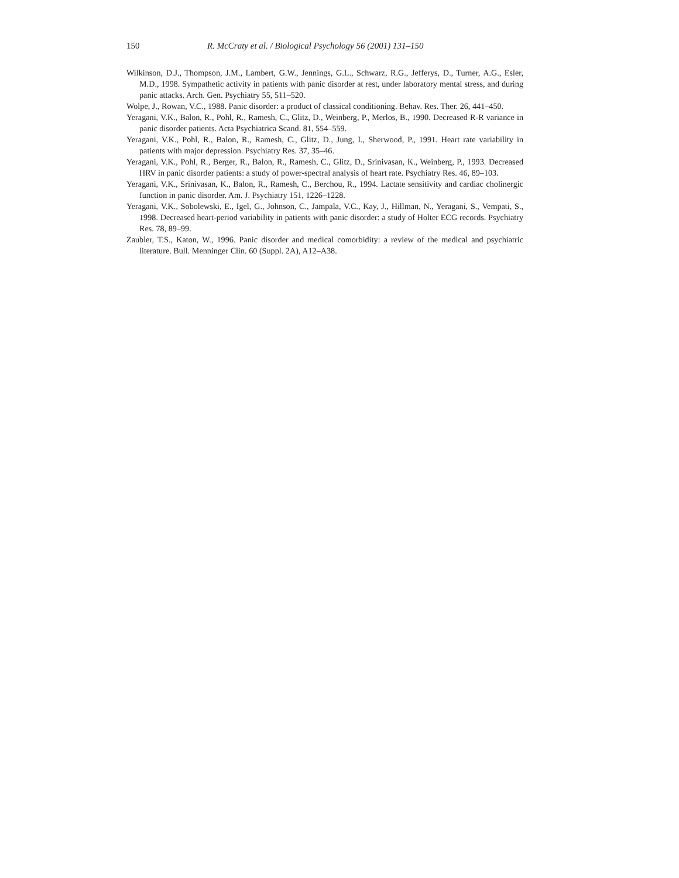150 R. McCraty et al. / Biological Psychology 56 (2001) 131–150
Wilkinson, D.J., Thompson, J.M., Lambert, G.W., Jennings, G.L., Schwarz, R.G., Jefferys, D., Turner, A.G., Esler, M.D., 1998. Sympathetic activity in patients with panic disorder at rest, under laboratory mental stress, and during panic attacks. Arch. Gen. Psychiatry 55, 511–520.
Wolpe, J., Rowan, V.C., 1988. Panic disorder: a product of classical conditioning. Behav. Res. Ther. 26, 441–450.
Yeragani, V.K., Balon, R., Pohl, R., Ramesh, C., Glitz, D., Weinberg, P., Merlos, B., 1990. Decreased R-R variance in panic disorder patients. Acta Psychiatrica Scand. 81, 554–559.
Yeragani, V.K., Pohl, R., Balon, R., Ramesh, C., Glitz, D., Jung, I., Sherwood, P., 1991. Heart rate variability in patients with major depression. Psychiatry Res. 37, 35–46.
Yeragani, V.K., Pohl, R., Berger, R., Balon, R., Ramesh, C., Glitz, D., Srinivasan, K., Weinberg, P., 1993. Decreased HRV in panic disorder patients: a study of power-spectral analysis of heart rate. Psychiatry Res. 46, 89–103.
Yeragani, V.K., Srinivasan, K., Balon, R., Ramesh, C., Berchou, R., 1994. Lactate sensitivity and cardiac cholinergic function in panic disorder. Am. J. Psychiatry 151, 1226–1228.
Yeragani, V.K., Sobolewski, E., Igel, G., Johnson, C., Jampala, V.C., Kay, J., Hillman, N., Yeragani, S., Vempati, S., 1998. Decreased heart-period variability in patients with panic disorder: a study of Holter ECG records. Psychiatry Res. 78, 89–99.
Zaubler, T.S., Katon, W., 1996. Panic disorder and medical comorbidity: a review of the medical and psychiatric literature. Bull. Menninger Clin. 60 (Suppl. 2A), A12–A38.